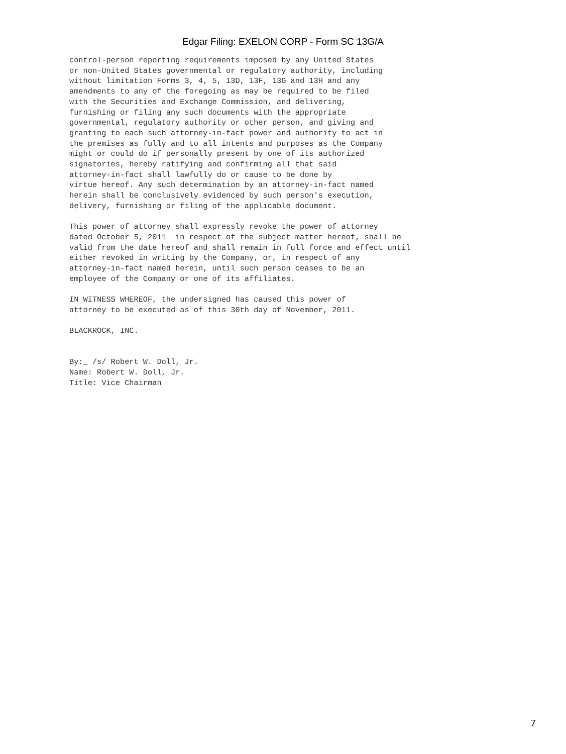Edgar Filing: EXELON CORP - Form SC 13G/A
control-person reporting requirements imposed by any United States
or non-United States governmental or regulatory authority, including
without limitation Forms 3, 4, 5, 13D, 13F, 13G and 13H and any
amendments to any of the foregoing as may be required to be filed
with the Securities and Exchange Commission, and delivering,
furnishing or filing any such documents with the appropriate
governmental, regulatory authority or other person, and giving and
granting to each such attorney-in-fact power and authority to act in
the premises as fully and to all intents and purposes as the Company
might or could do if personally present by one of its authorized
signatories, hereby ratifying and confirming all that said
attorney-in-fact shall lawfully do or cause to be done by
virtue hereof. Any such determination by an attorney-in-fact named
herein shall be conclusively evidenced by such person's execution,
delivery, furnishing or filing of the applicable document.

This power of attorney shall expressly revoke the power of attorney
dated October 5, 2011  in respect of the subject matter hereof, shall be
valid from the date hereof and shall remain in full force and effect until
either revoked in writing by the Company, or, in respect of any
attorney-in-fact named herein, until such person ceases to be an
employee of the Company or one of its affiliates.

IN WITNESS WHEREOF, the undersigned has caused this power of
attorney to be executed as of this 30th day of November, 2011.

BLACKROCK, INC.


By:_ /s/ Robert W. Doll, Jr.
Name: Robert W. Doll, Jr.
Title: Vice Chairman
7